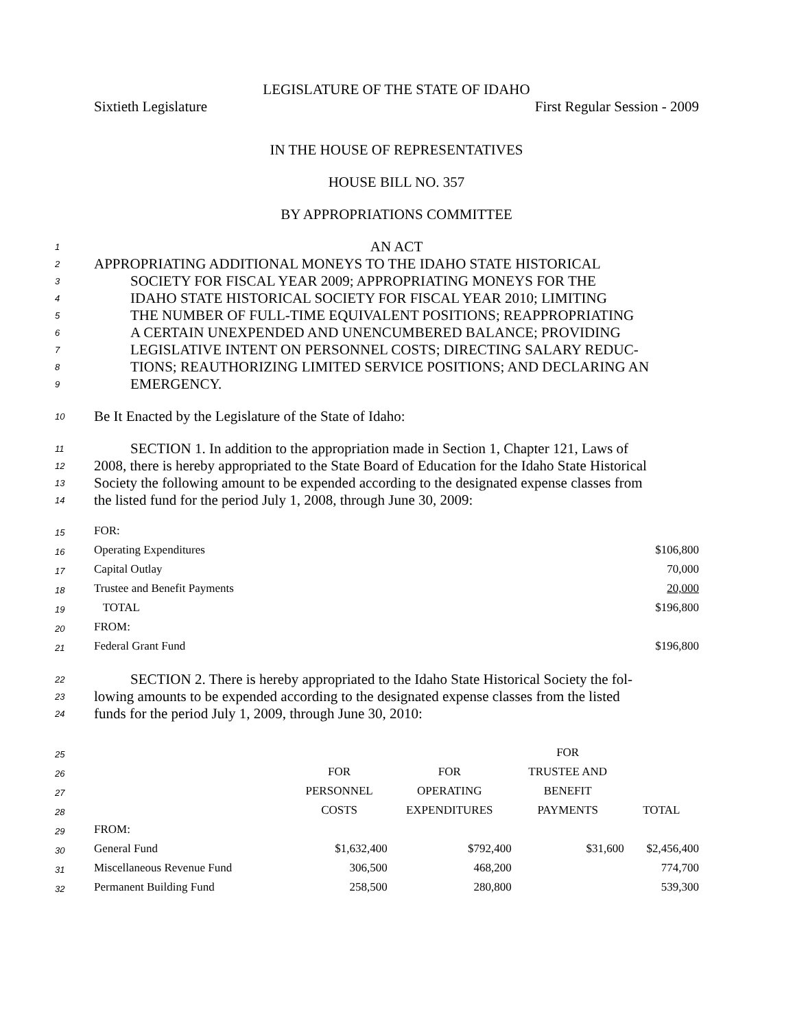LEGISLATURE OF THE STATE OF IDAHO
Sixtieth Legislature First Regular Session - 2009
IN THE HOUSE OF REPRESENTATIVES
HOUSE BILL NO. 357
BY APPROPRIATIONS COMMITTEE
1 AN ACT
2 APPROPRIATING ADDITIONAL MONEYS TO THE IDAHO STATE HISTORICAL
3 SOCIETY FOR FISCAL YEAR 2009; APPROPRIATING MONEYS FOR THE
4 IDAHO STATE HISTORICAL SOCIETY FOR FISCAL YEAR 2010; LIMITING
5 THE NUMBER OF FULL-TIME EQUIVALENT POSITIONS; REAPPROPRIATING
6 A CERTAIN UNEXPENDED AND UNENCUMBERED BALANCE; PROVIDING
7 LEGISLATIVE INTENT ON PERSONNEL COSTS; DIRECTING SALARY REDUC-
8 TIONS; REAUTHORIZING LIMITED SERVICE POSITIONS; AND DECLARING AN
9 EMERGENCY.
10 Be It Enacted by the Legislature of the State of Idaho:
11 SECTION 1. In addition to the appropriation made in Section 1, Chapter 121, Laws of
12 2008, there is hereby appropriated to the State Board of Education for the Idaho State Historical
13 Society the following amount to be expended according to the designated expense classes from
14 the listed fund for the period July 1, 2008, through June 30, 2009:
| 15 | FOR: | |
| 16 | Operating Expenditures | $106,800 |
| 17 | Capital Outlay | 70,000 |
| 18 | Trustee and Benefit Payments | 20,000 |
| 19 | TOTAL | $196,800 |
| 20 | FROM: | |
| 21 | Federal Grant Fund | $196,800 |
22 SECTION 2. There is hereby appropriated to the Idaho State Historical Society the fol-
23 lowing amounts to be expended according to the designated expense classes from the listed
24 funds for the period July 1, 2009, through June 30, 2010:
| 25 | | | | FOR | |
| 26 | | FOR | FOR | TRUSTEE AND | |
| 27 | | PERSONNEL | OPERATING | BENEFIT | |
| 28 | | COSTS | EXPENDITURES | PAYMENTS | TOTAL |
| 29 | FROM: | | | | |
| 30 | General Fund | $1,632,400 | $792,400 | $31,600 | $2,456,400 |
| 31 | Miscellaneous Revenue Fund | 306,500 | 468,200 | | 774,700 |
| 32 | Permanent Building Fund | 258,500 | 280,800 | | 539,300 |